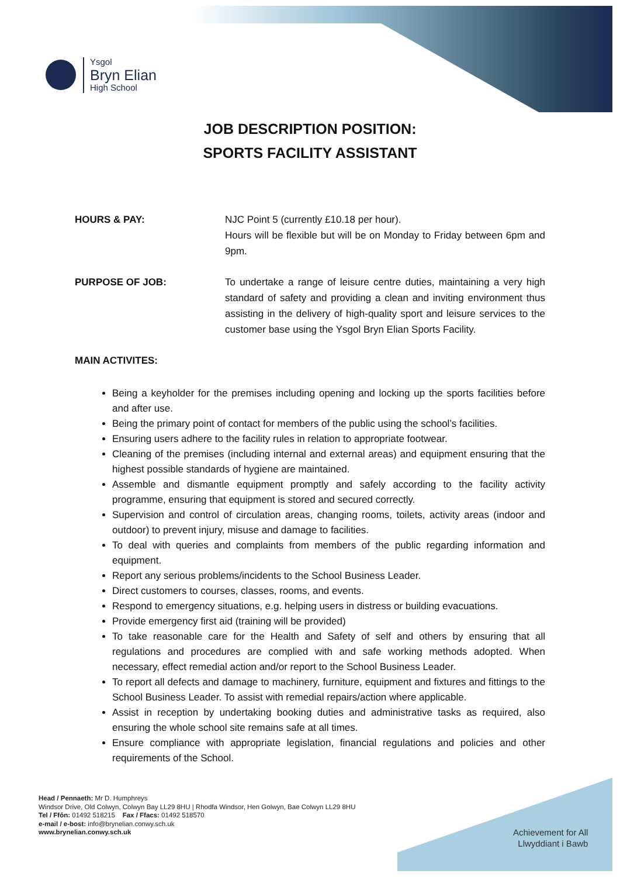Ysgol
Bryn Elian
High School
JOB DESCRIPTION POSITION:
SPORTS FACILITY ASSISTANT
HOURS & PAY: NJC Point 5 (currently £10.18 per hour).
Hours will be flexible but will be on Monday to Friday between 6pm and 9pm.
PURPOSE OF JOB: To undertake a range of leisure centre duties, maintaining a very high standard of safety and providing a clean and inviting environment thus assisting in the delivery of high-quality sport and leisure services to the customer base using the Ysgol Bryn Elian Sports Facility.
MAIN ACTIVITES:
Being a keyholder for the premises including opening and locking up the sports facilities before and after use.
Being the primary point of contact for members of the public using the school’s facilities.
Ensuring users adhere to the facility rules in relation to appropriate footwear.
Cleaning of the premises (including internal and external areas) and equipment ensuring that the highest possible standards of hygiene are maintained.
Assemble and dismantle equipment promptly and safely according to the facility activity programme, ensuring that equipment is stored and secured correctly.
Supervision and control of circulation areas, changing rooms, toilets, activity areas (indoor and outdoor) to prevent injury, misuse and damage to facilities.
To deal with queries and complaints from members of the public regarding information and equipment.
Report any serious problems/incidents to the School Business Leader.
Direct customers to courses, classes, rooms, and events.
Respond to emergency situations, e.g. helping users in distress or building evacuations.
Provide emergency first aid (training will be provided)
To take reasonable care for the Health and Safety of self and others by ensuring that all regulations and procedures are complied with and safe working methods adopted. When necessary, effect remedial action and/or report to the School Business Leader.
To report all defects and damage to machinery, furniture, equipment and fixtures and fittings to the School Business Leader. To assist with remedial repairs/action where applicable.
Assist in reception by undertaking booking duties and administrative tasks as required, also ensuring the whole school site remains safe at all times.
Ensure compliance with appropriate legislation, financial regulations and policies and other requirements of the School.
Head / Pennaeth: Mr D. Humphreys
Windsor Drive, Old Colwyn, Colwyn Bay LL29 8HU | Rhodfa Windsor, Hen Golwyn, Bae Colwyn LL29 8HU
Tel / Ffôn: 01492 518215 Fax / Ffacs: 01492 518570
e-mail / e-bost: info@brynelian.conwy.sch.uk
www.brynelian.conwy.sch.uk
Achievement for All
Llwyddiant i Bawb